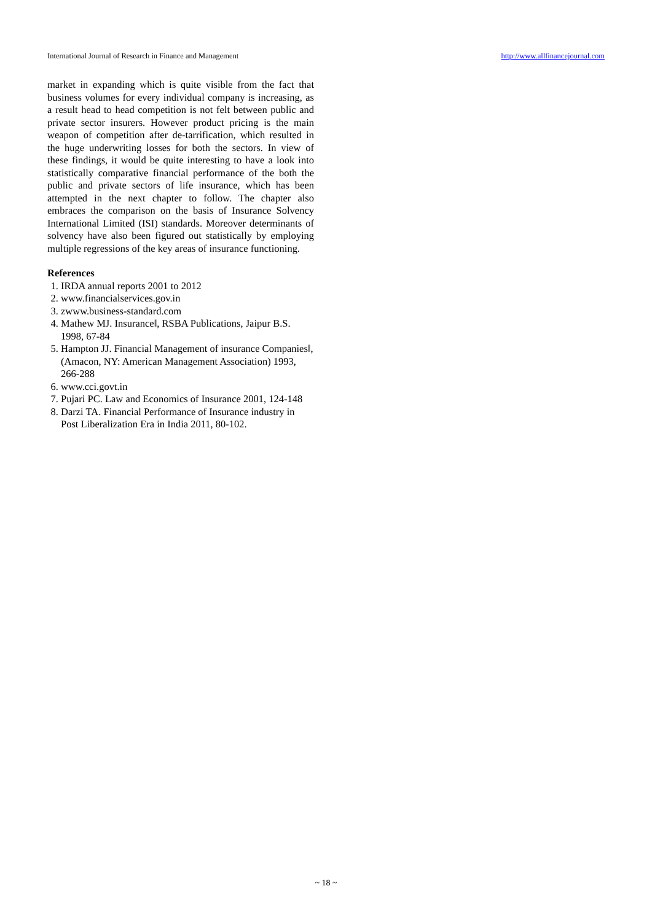International Journal of Research in Finance and Management http://www.allfinancejournal.com
market in expanding which is quite visible from the fact that business volumes for every individual company is increasing, as a result head to head competition is not felt between public and private sector insurers. However product pricing is the main weapon of competition after de-tarrification, which resulted in the huge underwriting losses for both the sectors. In view of these findings, it would be quite interesting to have a look into statistically comparative financial performance of the both the public and private sectors of life insurance, which has been attempted in the next chapter to follow. The chapter also embraces the comparison on the basis of Insurance Solvency International Limited (ISI) standards. Moreover determinants of solvency have also been figured out statistically by employing multiple regressions of the key areas of insurance functioning.
References
1. IRDA annual reports 2001 to 2012
2. www.financialservices.gov.in
3. zwww.business-standard.com
4. Mathew MJ. Insurance‖, RSBA Publications, Jaipur B.S. 1998, 67-84
5. Hampton JJ. Financial Management of insurance Companies‖, (Amacon, NY: American Management Association) 1993, 266-288
6. www.cci.govt.in
7. Pujari PC. Law and Economics of Insurance 2001, 124-148
8. Darzi TA. Financial Performance of Insurance industry in Post Liberalization Era in India 2011, 80-102.
~ 18 ~